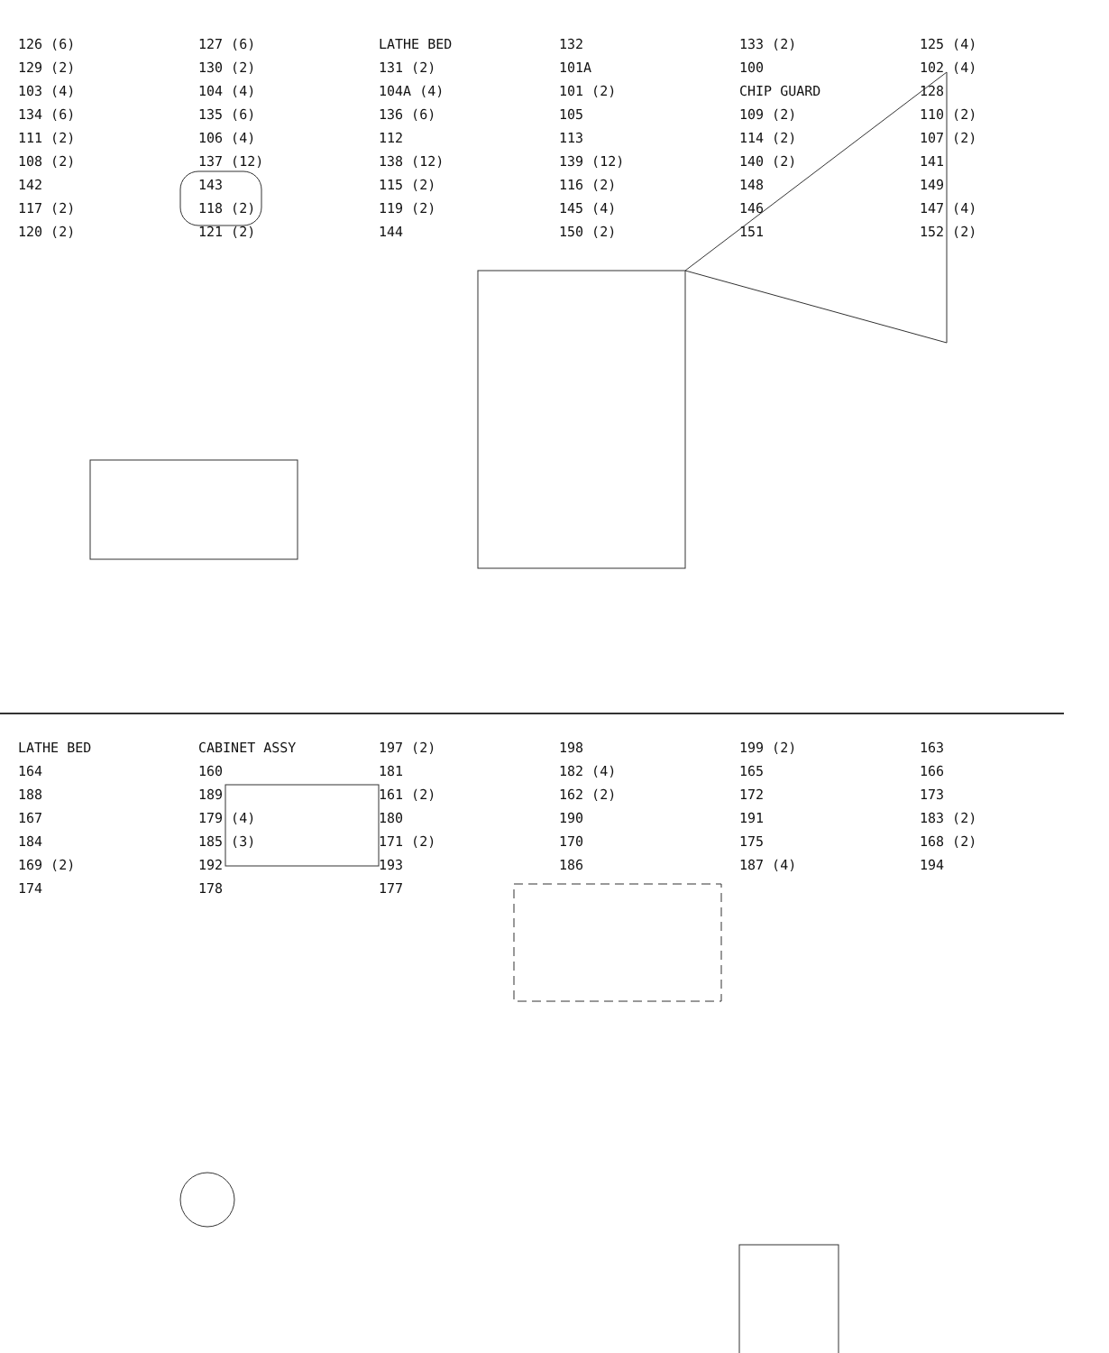126 (6) 127 (6) LATHE BED 132 133 (2) 125 (4) 129 (2) 130 (2) 131 (2) 101A 100 102 (4) 103 (4) 104 (4) 104A (4) 101 (2) CHIP GUARD 128 134 (6) 135 (6) 136 (6) 105 109 (2) 110 (2) 111 (2) 106 (4) 112 113 114 (2) 107 (2) 108 (2) 137 (12) 138 (12) 139 (12) 140 (2) 141 142 143 115 (2) 116 (2) 148 149 117 (2) 118 (2) 119 (2) 145 (4) 146 147 (4) 120 (2) 121 (2) 144 150 (2) 151 152 (2)
LATHE BED CABINET ASSY 197 (2) 198 199 (2) 163 164 160 181 182 (4) 165 166 188 189 161 (2) 162 (2) 172 173 167 179 (4) 180 190 191 183 (2) 184 185 (3) 171 (2) 170 175 168 (2) 169 (2) 192 193 186 187 (4) 194 174 178 177